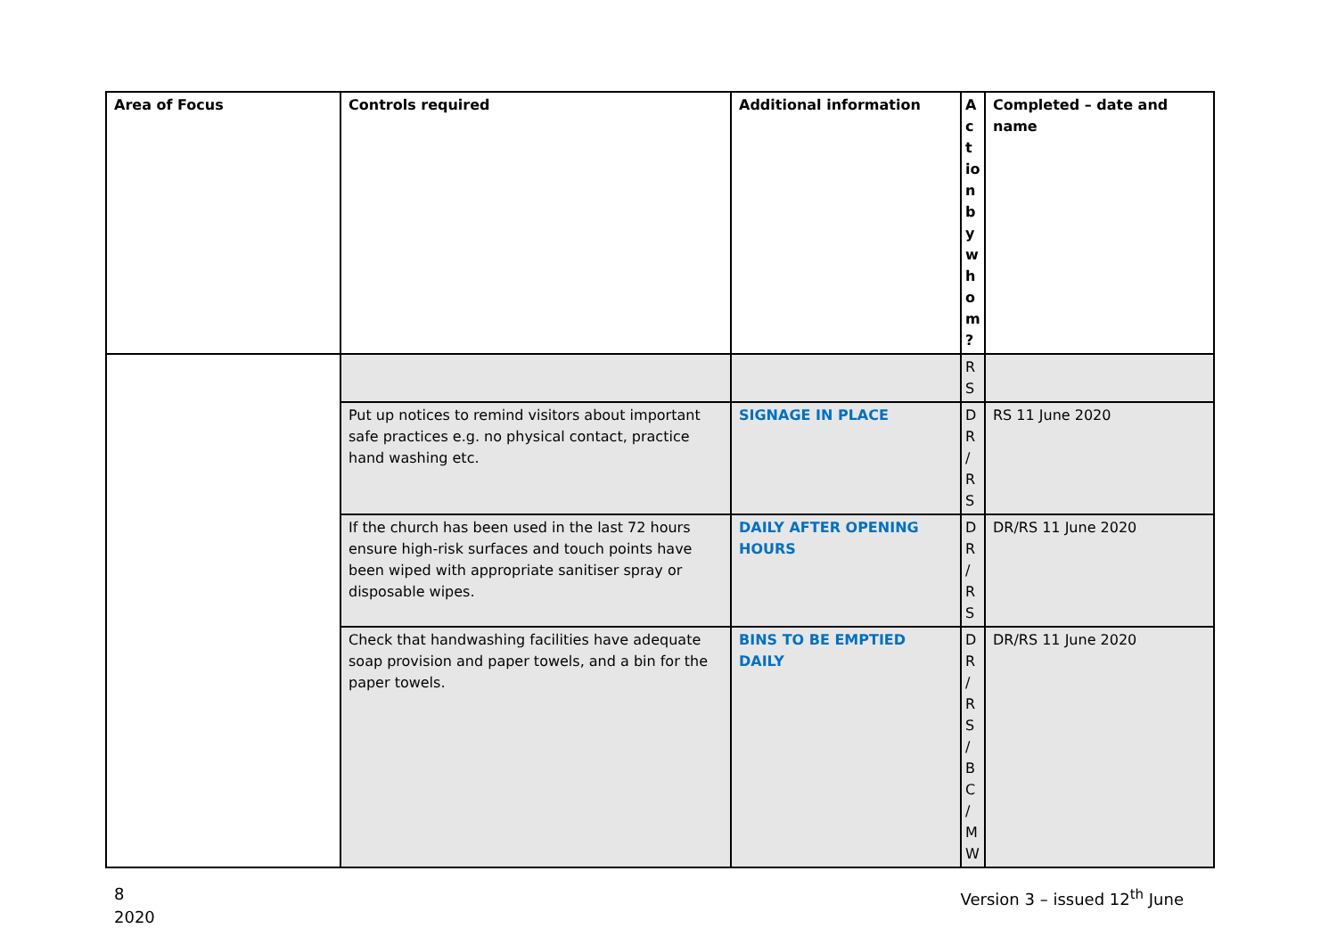| Area of Focus | Controls required | Additional information | A ct io n b y w h o m ? | Completed – date and name |
| --- | --- | --- | --- | --- |
| | | | R S | |
| | Put up notices to remind visitors about important safe practices e.g. no physical contact, practice hand washing etc. | SIGNAGE IN PLACE | D R / R S | RS 11 June 2020 |
| | If the church has been used in the last 72 hours ensure high-risk surfaces and touch points have been wiped with appropriate sanitiser spray or disposable wipes. | DAILY AFTER OPENING HOURS | D R / R S | DR/RS 11 June 2020 |
| | Check that handwashing facilities have adequate soap provision and paper towels, and a bin for the paper towels. | BINS TO BE EMPTIED DAILY | D R / R S / B C / M W | DR/RS 11 June 2020 |
8
2020
Version 3 – issued 12<sup>th</sup> June